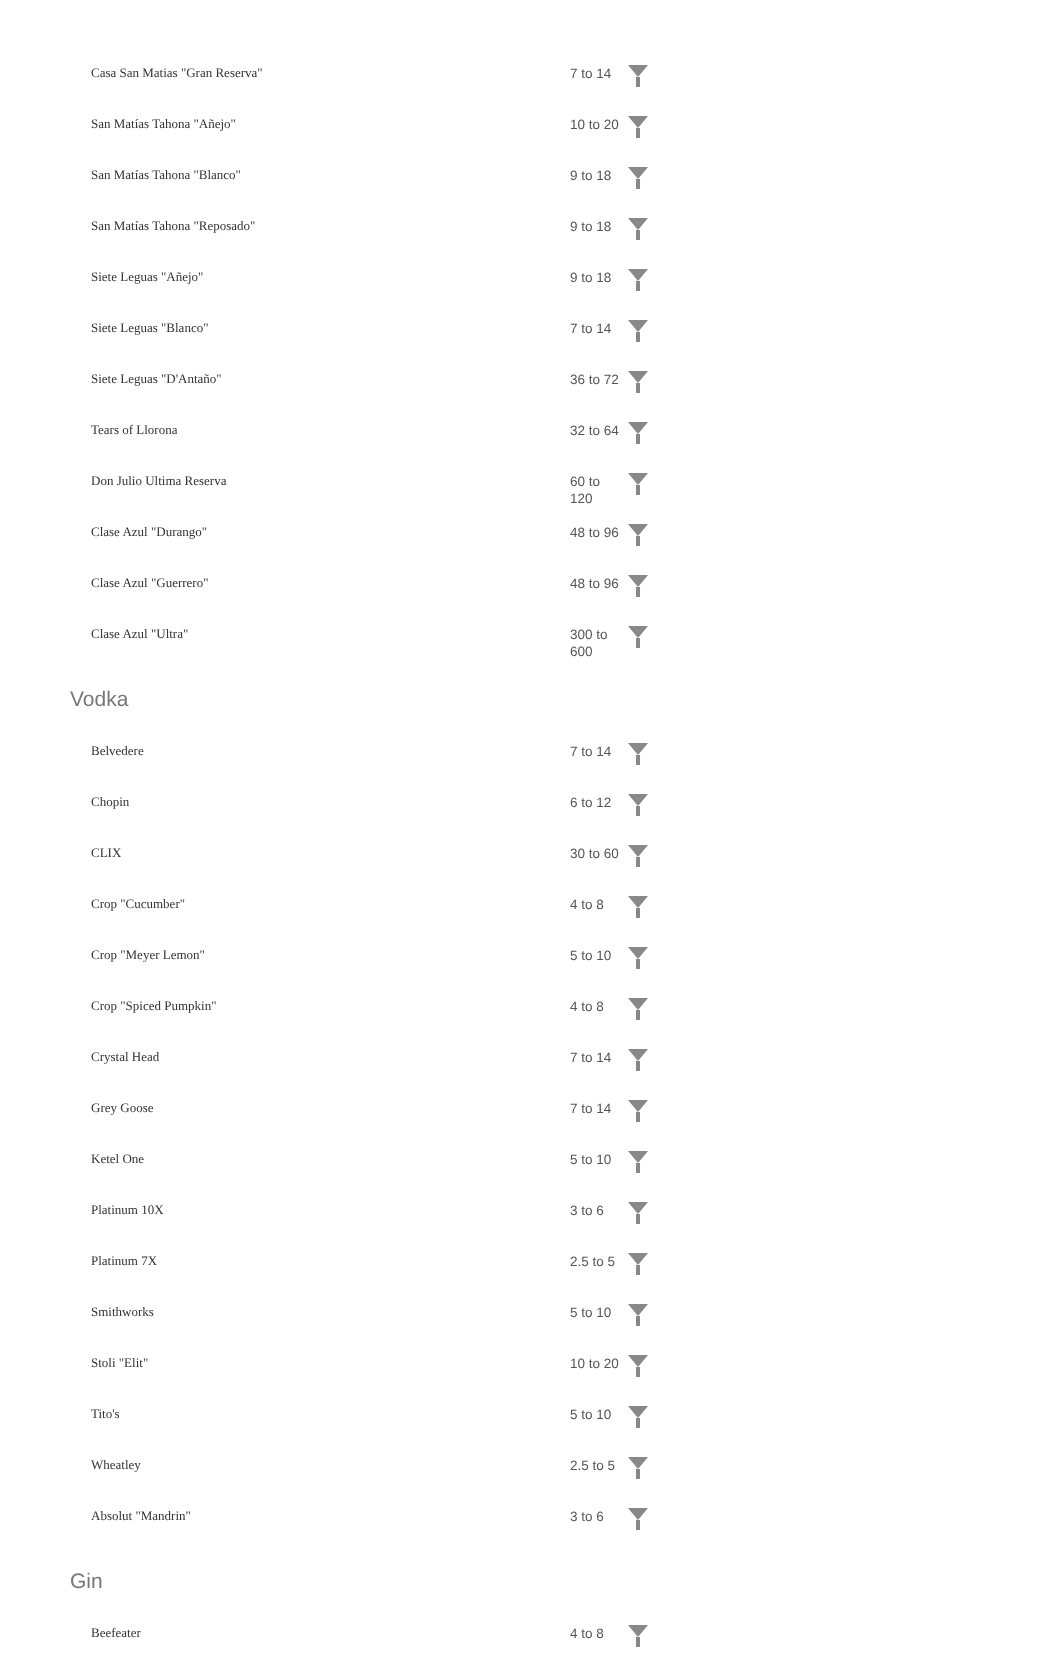| Casa San Matias "Gran Reserva" | 7 to 14 | |
| San Matías Tahona "Añejo" | 10 to 20 | |
| San Matías Tahona "Blanco" | 9 to 18 | |
| San Matías Tahona "Reposado" | 9 to 18 | |
| Siete Leguas "Añejo" | 9 to 18 | |
| Siete Leguas "Blanco" | 7 to 14 | |
| Siete Leguas "D'Antaño" | 36 to 72 | |
| Tears of Llorona | 32 to 64 | |
| Don Julio Ultima Reserva | 60 to 120 | |
| Clase Azul "Durango" | 48 to 96 | |
| Clase Azul "Guerrero" | 48 to 96 | |
| Clase Azul "Ultra" | 300 to 600 | |
Vodka
| Belvedere | 7 to 14 | |
| Chopin | 6 to 12 | |
| CLIX | 30 to 60 | |
| Crop "Cucumber" | 4 to 8 | |
| Crop "Meyer Lemon" | 5 to 10 | |
| Crop "Spiced Pumpkin" | 4 to 8 | |
| Crystal Head | 7 to 14 | |
| Grey Goose | 7 to 14 | |
| Ketel One | 5 to 10 | |
| Platinum 10X | 3 to 6 | |
| Platinum 7X | 2.5 to 5 | |
| Smithworks | 5 to 10 | |
| Stoli "Elit" | 10 to 20 | |
| Tito's | 5 to 10 | |
| Wheatley | 2.5 to 5 | |
| Absolut "Mandrin" | 3 to 6 | |
Gin
| Beefeater | 4 to 8 | |